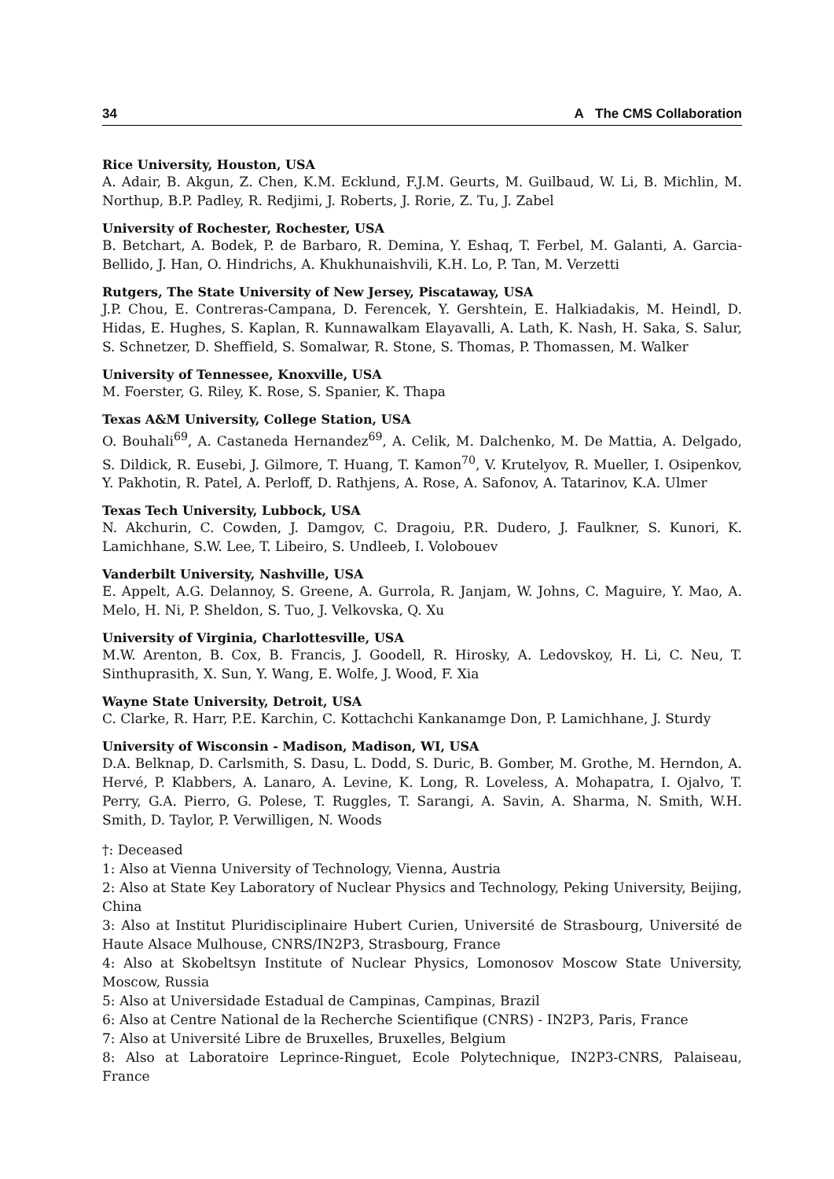34 A The CMS Collaboration
Rice University, Houston, USA
A. Adair, B. Akgun, Z. Chen, K.M. Ecklund, F.J.M. Geurts, M. Guilbaud, W. Li, B. Michlin, M. Northup, B.P. Padley, R. Redjimi, J. Roberts, J. Rorie, Z. Tu, J. Zabel
University of Rochester, Rochester, USA
B. Betchart, A. Bodek, P. de Barbaro, R. Demina, Y. Eshaq, T. Ferbel, M. Galanti, A. Garcia-Bellido, J. Han, O. Hindrichs, A. Khukhunaishvili, K.H. Lo, P. Tan, M. Verzetti
Rutgers, The State University of New Jersey, Piscataway, USA
J.P. Chou, E. Contreras-Campana, D. Ferencek, Y. Gershtein, E. Halkiadakis, M. Heindl, D. Hidas, E. Hughes, S. Kaplan, R. Kunnawalkam Elayavalli, A. Lath, K. Nash, H. Saka, S. Salur, S. Schnetzer, D. Sheffield, S. Somalwar, R. Stone, S. Thomas, P. Thomassen, M. Walker
University of Tennessee, Knoxville, USA
M. Foerster, G. Riley, K. Rose, S. Spanier, K. Thapa
Texas A&M University, College Station, USA
O. Bouhali<sup>69</sup>, A. Castaneda Hernandez<sup>69</sup>, A. Celik, M. Dalchenko, M. De Mattia, A. Delgado, S. Dildick, R. Eusebi, J. Gilmore, T. Huang, T. Kamon<sup>70</sup>, V. Krutelyov, R. Mueller, I. Osipenkov, Y. Pakhotin, R. Patel, A. Perloff, D. Rathjens, A. Rose, A. Safonov, A. Tatarinov, K.A. Ulmer
Texas Tech University, Lubbock, USA
N. Akchurin, C. Cowden, J. Damgov, C. Dragoiu, P.R. Dudero, J. Faulkner, S. Kunori, K. Lamichhane, S.W. Lee, T. Libeiro, S. Undleeb, I. Volobouev
Vanderbilt University, Nashville, USA
E. Appelt, A.G. Delannoy, S. Greene, A. Gurrola, R. Janjam, W. Johns, C. Maguire, Y. Mao, A. Melo, H. Ni, P. Sheldon, S. Tuo, J. Velkovska, Q. Xu
University of Virginia, Charlottesville, USA
M.W. Arenton, B. Cox, B. Francis, J. Goodell, R. Hirosky, A. Ledovskoy, H. Li, C. Neu, T. Sinthuprasith, X. Sun, Y. Wang, E. Wolfe, J. Wood, F. Xia
Wayne State University, Detroit, USA
C. Clarke, R. Harr, P.E. Karchin, C. Kottachchi Kankanamge Don, P. Lamichhane, J. Sturdy
University of Wisconsin - Madison, Madison, WI, USA
D.A. Belknap, D. Carlsmith, S. Dasu, L. Dodd, S. Duric, B. Gomber, M. Grothe, M. Herndon, A. Hervé, P. Klabbers, A. Lanaro, A. Levine, K. Long, R. Loveless, A. Mohapatra, I. Ojalvo, T. Perry, G.A. Pierro, G. Polese, T. Ruggles, T. Sarangi, A. Savin, A. Sharma, N. Smith, W.H. Smith, D. Taylor, P. Verwilligen, N. Woods
†: Deceased
1: Also at Vienna University of Technology, Vienna, Austria
2: Also at State Key Laboratory of Nuclear Physics and Technology, Peking University, Beijing, China
3: Also at Institut Pluridisciplinaire Hubert Curien, Université de Strasbourg, Université de Haute Alsace Mulhouse, CNRS/IN2P3, Strasbourg, France
4: Also at Skobeltsyn Institute of Nuclear Physics, Lomonosov Moscow State University, Moscow, Russia
5: Also at Universidade Estadual de Campinas, Campinas, Brazil
6: Also at Centre National de la Recherche Scientifique (CNRS) - IN2P3, Paris, France
7: Also at Université Libre de Bruxelles, Bruxelles, Belgium
8: Also at Laboratoire Leprince-Ringuet, Ecole Polytechnique, IN2P3-CNRS, Palaiseau, France